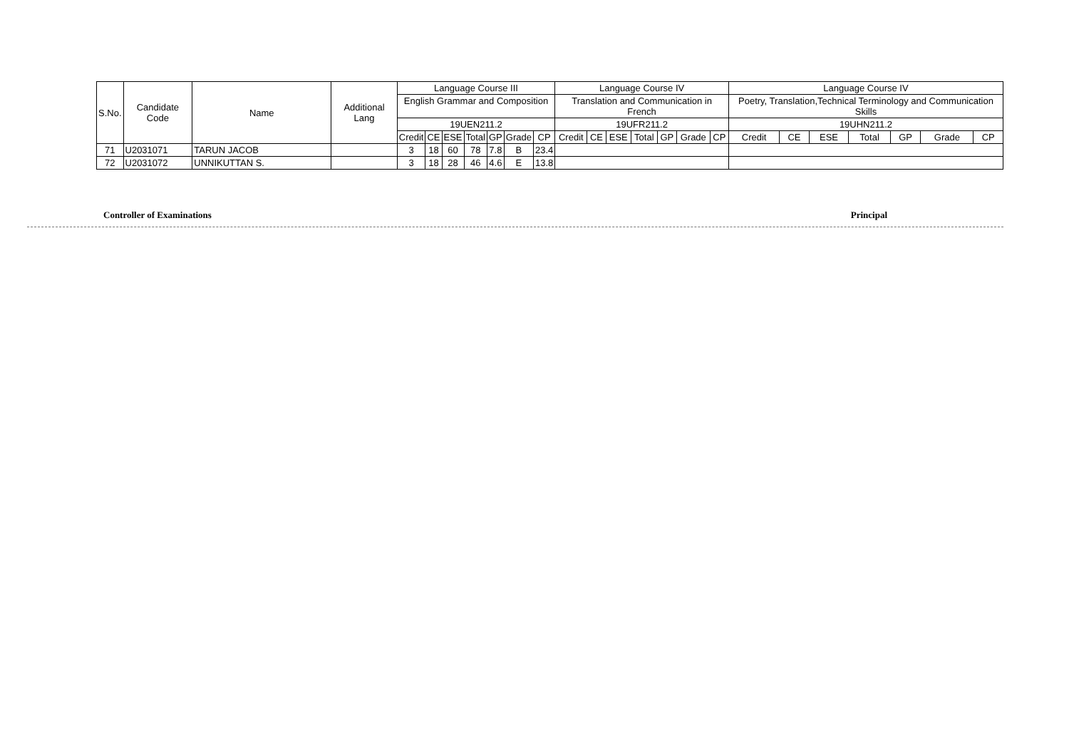| S.No. | Candidate Code | Name | Additional Lang | Language Course III | | | | | | | Language Course IV | | | | | | | Language Course IV | | | | | | |
| --- | --- | --- | --- | --- | --- | --- | --- | --- | --- | --- | --- | --- | --- | --- | --- | --- | --- | --- | --- | --- | --- | --- | --- | --- |
| | | | | English Grammar and Composition | | | | | | | Translation and Communication in French | | | | | | | Poetry, Translation,Technical Terminology and Communication Skills | | | | | | |
| | | | | 19UEN211.2 | | | | | | | 19UFR211.2 | | | | | | | 19UHN211.2 | | | | | | |
| | | | | Credit | CE | ESE | Total | GP | Grade | CP | Credit | CE | ESE | Total | GP | Grade | CP | Credit | CE | ESE | Total | GP | Grade | CP |
| 71 | U2031071 | TARUN JACOB | | 3 | 18 | 60 | 78 | 7.8 | B | 23.4 | | | | | | | | | | | | | | |
| 72 | U2031072 | UNNIKUTTAN S. | | 3 | 18 | 28 | 46 | 4.6 | E | 13.8 | | | | | | | | | | | | | | |
Controller of Examinations Principal